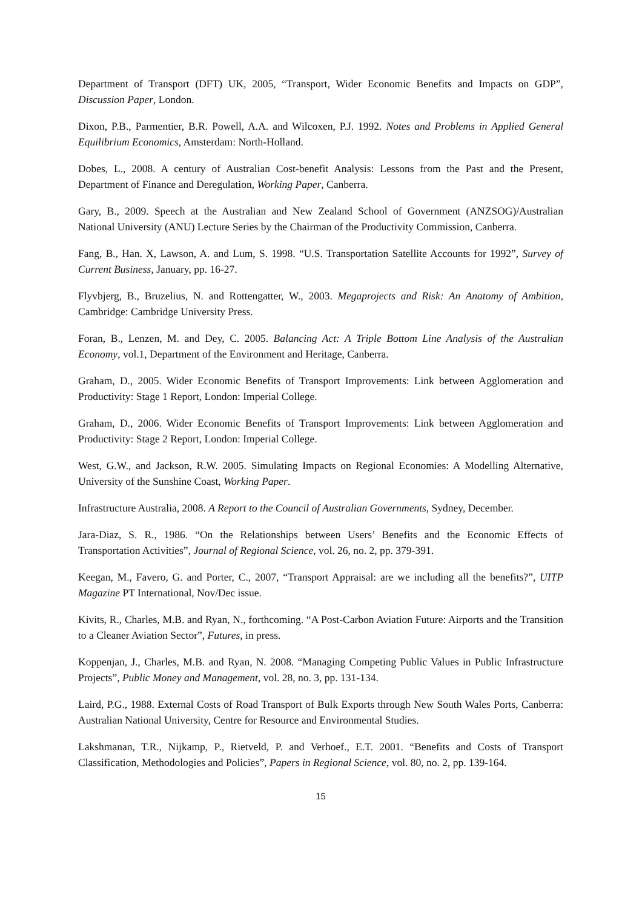Department of Transport (DFT) UK, 2005, “Transport, Wider Economic Benefits and Impacts on GDP”, Discussion Paper, London.
Dixon, P.B., Parmentier, B.R. Powell, A.A. and Wilcoxen, P.J. 1992. Notes and Problems in Applied General Equilibrium Economics, Amsterdam: North-Holland.
Dobes, L., 2008. A century of Australian Cost-benefit Analysis: Lessons from the Past and the Present, Department of Finance and Deregulation, Working Paper, Canberra.
Gary, B., 2009. Speech at the Australian and New Zealand School of Government (ANZSOG)/Australian National University (ANU) Lecture Series by the Chairman of the Productivity Commission, Canberra.
Fang, B., Han. X, Lawson, A. and Lum, S. 1998. “U.S. Transportation Satellite Accounts for 1992”, Survey of Current Business, January, pp. 16-27.
Flyvbjerg, B., Bruzelius, N. and Rottengatter, W., 2003. Megaprojects and Risk: An Anatomy of Ambition, Cambridge: Cambridge University Press.
Foran, B., Lenzen, M. and Dey, C. 2005. Balancing Act: A Triple Bottom Line Analysis of the Australian Economy, vol.1, Department of the Environment and Heritage, Canberra.
Graham, D., 2005. Wider Economic Benefits of Transport Improvements: Link between Agglomeration and Productivity: Stage 1 Report, London: Imperial College.
Graham, D., 2006. Wider Economic Benefits of Transport Improvements: Link between Agglomeration and Productivity: Stage 2 Report, London: Imperial College.
West, G.W., and Jackson, R.W. 2005. Simulating Impacts on Regional Economies: A Modelling Alternative, University of the Sunshine Coast, Working Paper.
Infrastructure Australia, 2008. A Report to the Council of Australian Governments, Sydney, December.
Jara-Diaz, S. R., 1986. “On the Relationships between Users’ Benefits and the Economic Effects of Transportation Activities”, Journal of Regional Science, vol. 26, no. 2, pp. 379-391.
Keegan, M., Favero, G. and Porter, C., 2007, “Transport Appraisal: are we including all the benefits?”, UITP Magazine PT International, Nov/Dec issue.
Kivits, R., Charles, M.B. and Ryan, N., forthcoming. “A Post-Carbon Aviation Future: Airports and the Transition to a Cleaner Aviation Sector”, Futures, in press.
Koppenjan, J., Charles, M.B. and Ryan, N. 2008. “Managing Competing Public Values in Public Infrastructure Projects”, Public Money and Management, vol. 28, no. 3, pp. 131-134.
Laird, P.G., 1988. External Costs of Road Transport of Bulk Exports through New South Wales Ports, Canberra: Australian National University, Centre for Resource and Environmental Studies.
Lakshmanan, T.R., Nijkamp, P., Rietveld, P. and Verhoef., E.T. 2001. “Benefits and Costs of Transport Classification, Methodologies and Policies”, Papers in Regional Science, vol. 80, no. 2, pp. 139-164.
15